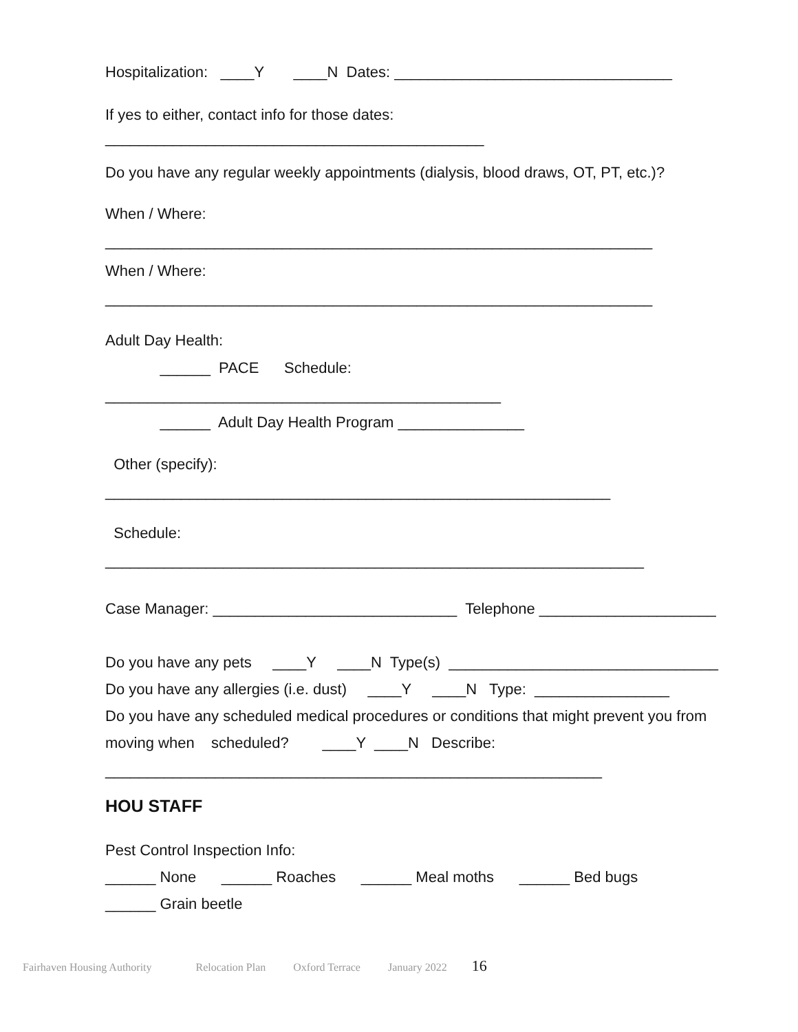Hospitalization: ____Y ____N Dates: _________________________________
If yes to either, contact info for those dates:
_____________________________________________
Do you have any regular weekly appointments (dialysis, blood draws, OT, PT, etc.)?
When / Where:
_________________________________________________________________
When / Where:
_________________________________________________________________
Adult Day Health:
______ PACE Schedule:
_______________________________________________
______ Adult Day Health Program _______________
Other (specify):
____________________________________________________________
Schedule:
________________________________________________________________
Case Manager: _____________________________ Telephone _____________________
Do you have any pets ____Y ____N Type(s) ________________________________
Do you have any allergies (i.e. dust) ____Y ____N Type: ________________
Do you have any scheduled medical procedures or conditions that might prevent you from
moving when scheduled? ____Y ____N Describe:
___________________________________________________________
HOU STAFF
Pest Control Inspection Info:
______ None ______ Roaches ______ Meal moths ______ Bed bugs
______ Grain beetle
Fairhaven Housing Authority Relocation Plan Oxford Terrace January 2022 16